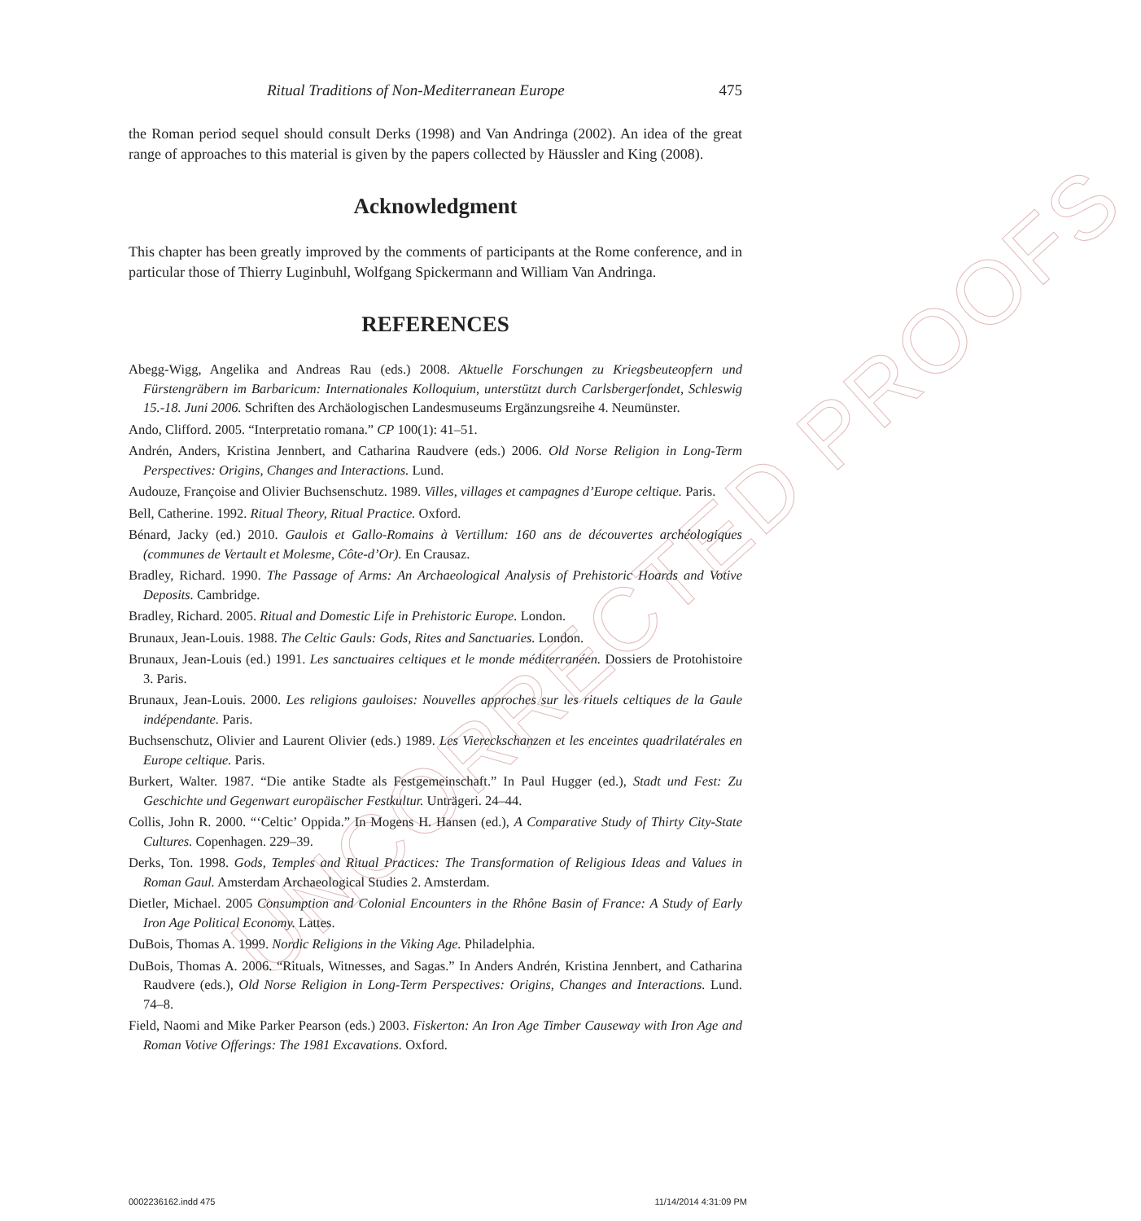UNCORRECTED PROOFS
Ritual Traditions of Non-Mediterranean Europe 475
the Roman period sequel should consult Derks (1998) and Van Andringa (2002). An idea of the great range of approaches to this material is given by the papers collected by Häussler and King (2008).
Acknowledgment
This chapter has been greatly improved by the comments of participants at the Rome conference, and in particular those of Thierry Luginbuhl, Wolfgang Spickermann and William Van Andringa.
REFERENCES
Abegg-Wigg, Angelika and Andreas Rau (eds.) 2008. Aktuelle Forschungen zu Kriegsbeuteopfern und Fürstengräbern im Barbaricum: Internationales Kolloquium, unterstützt durch Carlsbergerfondet, Schleswig 15.-18. Juni 2006. Schriften des Archäologischen Landesmuseums Ergänzungsreihe 4. Neumünster.
Ando, Clifford. 2005. “Interpretatio romana.” CP 100(1): 41–51.
Andrén, Anders, Kristina Jennbert, and Catharina Raudvere (eds.) 2006. Old Norse Religion in Long-Term Perspectives: Origins, Changes and Interactions. Lund.
Audouze, Françoise and Olivier Buchsenschutz. 1989. Villes, villages et campagnes d’Europe celtique. Paris.
Bell, Catherine. 1992. Ritual Theory, Ritual Practice. Oxford.
Bénard, Jacky (ed.) 2010. Gaulois et Gallo-Romains à Vertillum: 160 ans de découvertes archéologiques (communes de Vertault et Molesme, Côte-d’Or). En Crausaz.
Bradley, Richard. 1990. The Passage of Arms: An Archaeological Analysis of Prehistoric Hoards and Votive Deposits. Cambridge.
Bradley, Richard. 2005. Ritual and Domestic Life in Prehistoric Europe. London.
Brunaux, Jean-Louis. 1988. The Celtic Gauls: Gods, Rites and Sanctuaries. London.
Brunaux, Jean-Louis (ed.) 1991. Les sanctuaires celtiques et le monde méditerranéen. Dossiers de Protohistoire 3. Paris.
Brunaux, Jean-Louis. 2000. Les religions gauloises: Nouvelles approches sur les rituels celtiques de la Gaule indépendante. Paris.
Buchsenschutz, Olivier and Laurent Olivier (eds.) 1989. Les Viereckschanzen et les enceintes quadrilatérales en Europe celtique. Paris.
Burkert, Walter. 1987. “Die antike Stadte als Festgemeinschaft.” In Paul Hugger (ed.), Stadt und Fest: Zu Geschichte und Gegenwart europäischer Festkultur. Unträgeri. 24–44.
Collis, John R. 2000. “‘Celtic’ Oppida.” In Mogens H. Hansen (ed.), A Comparative Study of Thirty City-State Cultures. Copenhagen. 229–39.
Derks, Ton. 1998. Gods, Temples and Ritual Practices: The Transformation of Religious Ideas and Values in Roman Gaul. Amsterdam Archaeological Studies 2. Amsterdam.
Dietler, Michael. 2005 Consumption and Colonial Encounters in the Rhône Basin of France: A Study of Early Iron Age Political Economy. Lattes.
DuBois, Thomas A. 1999. Nordic Religions in the Viking Age. Philadelphia.
DuBois, Thomas A. 2006. “Rituals, Witnesses, and Sagas.” In Anders Andrén, Kristina Jennbert, and Catharina Raudvere (eds.), Old Norse Religion in Long-Term Perspectives: Origins, Changes and Interactions. Lund. 74–8.
Field, Naomi and Mike Parker Pearson (eds.) 2003. Fiskerton: An Iron Age Timber Causeway with Iron Age and Roman Votive Offerings: The 1981 Excavations. Oxford.
0002236162.indd 475 11/14/2014 4:31:09 PM